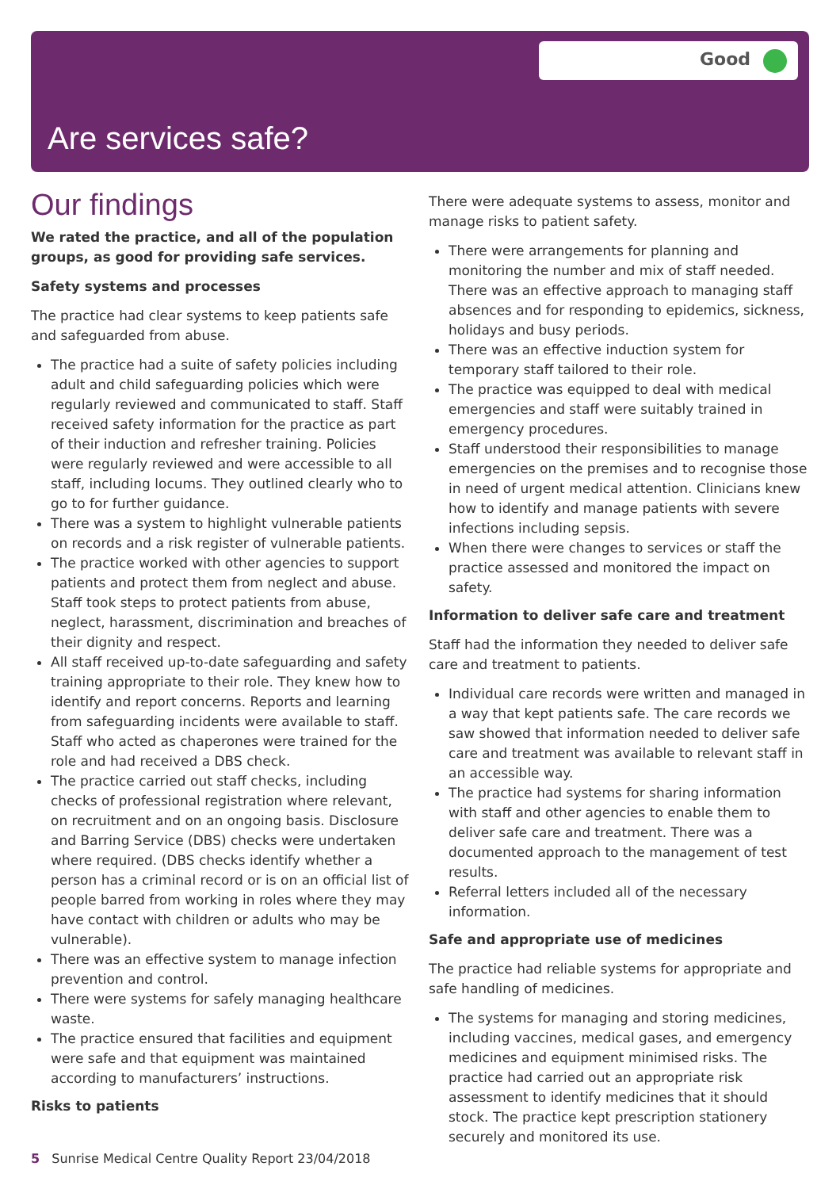Good
Are services safe?
Our findings
We rated the practice, and all of the population groups, as good for providing safe services.
Safety systems and processes
The practice had clear systems to keep patients safe and safeguarded from abuse.
The practice had a suite of safety policies including adult and child safeguarding policies which were regularly reviewed and communicated to staff. Staff received safety information for the practice as part of their induction and refresher training. Policies were regularly reviewed and were accessible to all staff, including locums. They outlined clearly who to go to for further guidance.
There was a system to highlight vulnerable patients on records and a risk register of vulnerable patients.
The practice worked with other agencies to support patients and protect them from neglect and abuse. Staff took steps to protect patients from abuse, neglect, harassment, discrimination and breaches of their dignity and respect.
All staff received up-to-date safeguarding and safety training appropriate to their role. They knew how to identify and report concerns. Reports and learning from safeguarding incidents were available to staff. Staff who acted as chaperones were trained for the role and had received a DBS check.
The practice carried out staff checks, including checks of professional registration where relevant, on recruitment and on an ongoing basis. Disclosure and Barring Service (DBS) checks were undertaken where required. (DBS checks identify whether a person has a criminal record or is on an official list of people barred from working in roles where they may have contact with children or adults who may be vulnerable).
There was an effective system to manage infection prevention and control.
There were systems for safely managing healthcare waste.
The practice ensured that facilities and equipment were safe and that equipment was maintained according to manufacturers’ instructions.
Risks to patients
There were adequate systems to assess, monitor and manage risks to patient safety.
There were arrangements for planning and monitoring the number and mix of staff needed. There was an effective approach to managing staff absences and for responding to epidemics, sickness, holidays and busy periods.
There was an effective induction system for temporary staff tailored to their role.
The practice was equipped to deal with medical emergencies and staff were suitably trained in emergency procedures.
Staff understood their responsibilities to manage emergencies on the premises and to recognise those in need of urgent medical attention. Clinicians knew how to identify and manage patients with severe infections including sepsis.
When there were changes to services or staff the practice assessed and monitored the impact on safety.
Information to deliver safe care and treatment
Staff had the information they needed to deliver safe care and treatment to patients.
Individual care records were written and managed in a way that kept patients safe. The care records we saw showed that information needed to deliver safe care and treatment was available to relevant staff in an accessible way.
The practice had systems for sharing information with staff and other agencies to enable them to deliver safe care and treatment. There was a documented approach to the management of test results.
Referral letters included all of the necessary information.
Safe and appropriate use of medicines
The practice had reliable systems for appropriate and safe handling of medicines.
The systems for managing and storing medicines, including vaccines, medical gases, and emergency medicines and equipment minimised risks. The practice had carried out an appropriate risk assessment to identify medicines that it should stock. The practice kept prescription stationery securely and monitored its use.
5 Sunrise Medical Centre Quality Report 23/04/2018